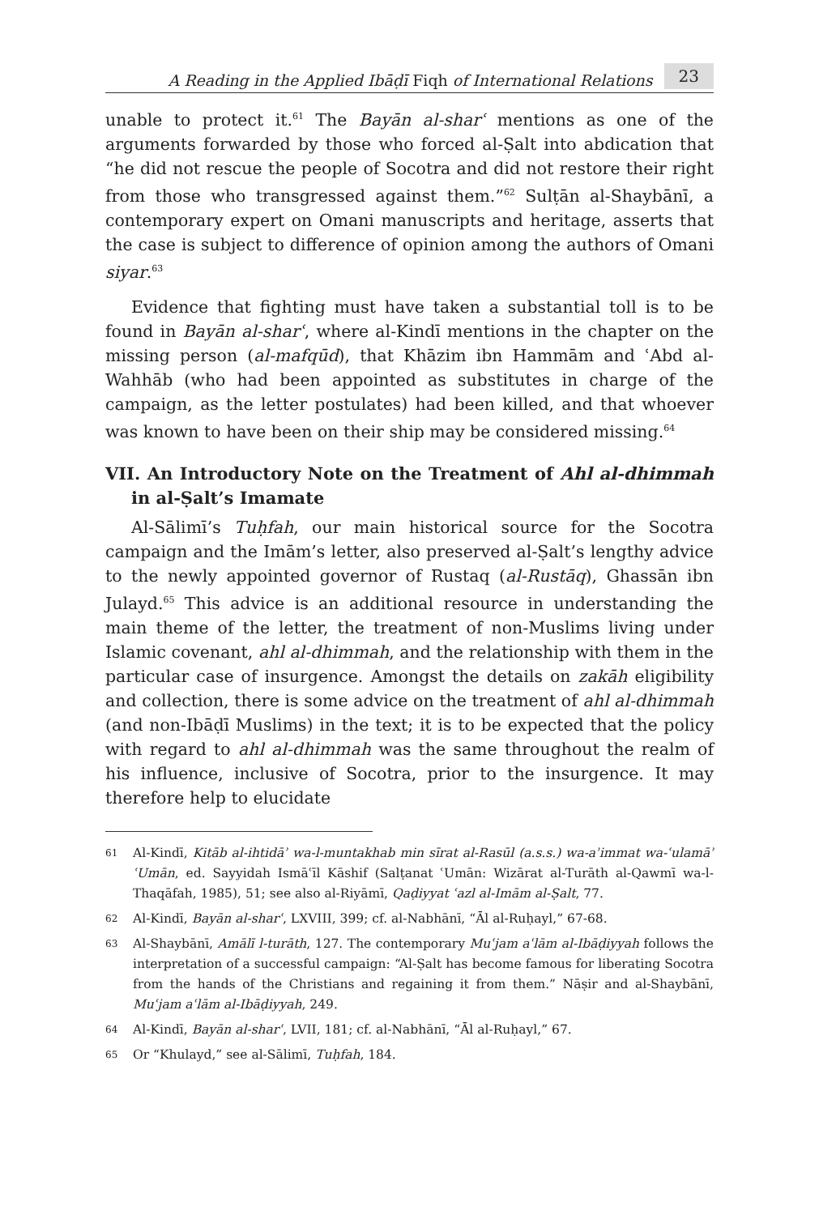A Reading in the Applied Ibāḍī Fiqh of International Relations 23
unable to protect it.<sup>61</sup> The Bayān al-sharʿ mentions as one of the arguments forwarded by those who forced al-Ṣalt into abdication that “he did not rescue the people of Socotra and did not restore their right from those who transgressed against them.”<sup>62</sup> Sulṭān al-Shaybānī, a contemporary expert on Omani manuscripts and heritage, asserts that the case is subject to difference of opinion among the authors of Omani siyar.<sup>63</sup>
Evidence that fighting must have taken a substantial toll is to be found in Bayān al-sharʿ, where al-Kindī mentions in the chapter on the missing person (al-mafqūd), that Khāzim ibn Hammām and ʿAbd al-Wahhāb (who had been appointed as substitutes in charge of the campaign, as the letter postulates) had been killed, and that whoever was known to have been on their ship may be considered missing.<sup>64</sup>
VII. An Introductory Note on the Treatment of Ahl al-dhimmah in al-Ṣalt’s Imamate
Al-Sālimī’s Tuḥfah, our main historical source for the Socotra campaign and the Imām’s letter, also preserved al-Ṣalt’s lengthy advice to the newly appointed governor of Rustaq (al-Rustāq), Ghassān ibn Julayd.<sup>65</sup> This advice is an additional resource in understanding the main theme of the letter, the treatment of non-Muslims living under Islamic covenant, ahl al-dhimmah, and the relationship with them in the particular case of insurgence. Amongst the details on zakāh eligibility and collection, there is some advice on the treatment of ahl al-dhimmah (and non-Ibāḍī Muslims) in the text; it is to be expected that the policy with regard to ahl al-dhimmah was the same throughout the realm of his influence, inclusive of Socotra, prior to the insurgence. It may therefore help to elucidate
61 Al-Kindī, Kitāb al-ihtidāʾ wa-l-muntakhab min sīrat al-Rasūl (a.s.s.) wa-aʾimmat wa-ʿulamāʾ ʿUmān, ed. Sayyidah Ismāʿīl Kāshif (Salṭanat ʿUmān: Wizārat al-Turāth al-Qawmī wa-l-Thaqāfah, 1985), 51; see also al-Riyāmī, Qaḍiyyat ʿazl al-Imām al-Ṣalt, 77.
62 Al-Kindī, Bayān al-sharʿ, LXVIII, 399; cf. al-Nabhānī, “Āl al-Ruḥayl,” 67-68.
63 Al-Shaybānī, Amālī l-turāth, 127. The contemporary Muʿjam aʿlām al-Ibāḍiyyah follows the interpretation of a successful campaign: “Al-Ṣalt has become famous for liberating Socotra from the hands of the Christians and regaining it from them.” Nāṣir and al-Shaybānī, Muʿjam aʿlām al-Ibāḍiyyah, 249.
64 Al-Kindī, Bayān al-sharʿ, LVII, 181; cf. al-Nabhānī, “Āl al-Ruḥayl,” 67.
65 Or “Khulayd,” see al-Sālimī, Tuḥfah, 184.